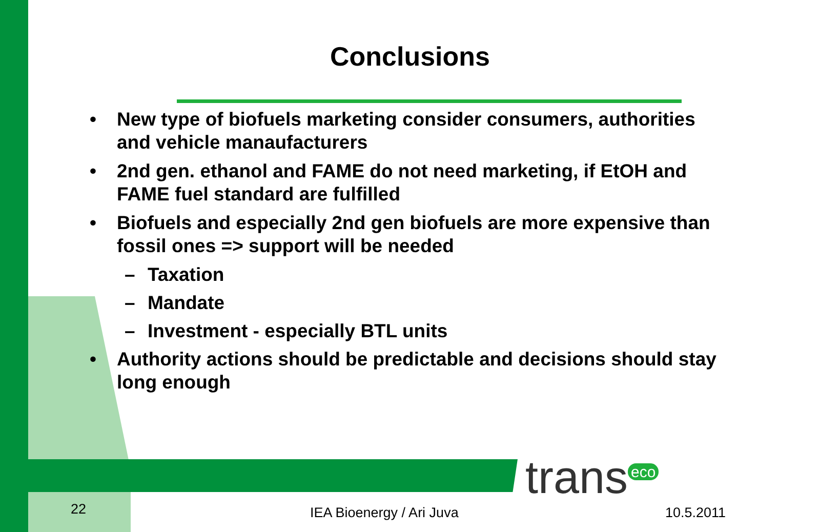Conclusions
• New type of biofuels marketing consider consumers, authorities and vehicle manaufacturers
• 2nd gen. ethanol and FAME do not need marketing, if EtOH and FAME fuel standard are fulfilled
• Biofuels and especially 2nd gen biofuels are more expensive than fossil ones => support will be needed
– Taxation
– Mandate
– Investment - especially BTL units
• Authority actions should be predictable and decisions should stay long enough
trans<sup>eco</sup>
22 IEA Bioenergy / Ari Juva 10.5.2011